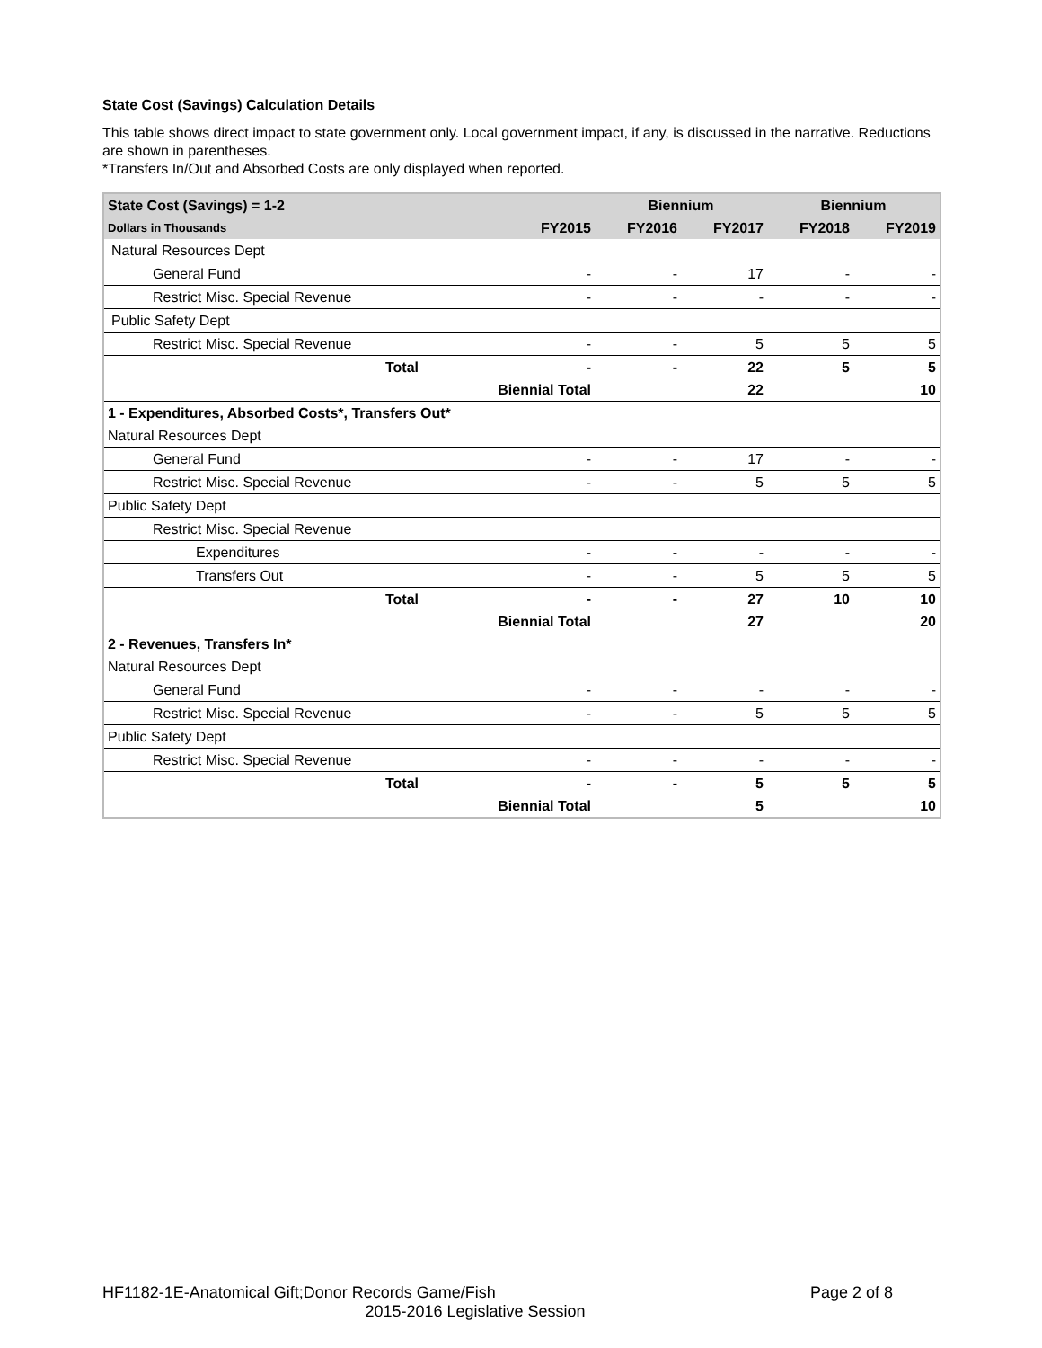State Cost (Savings) Calculation Details
This table shows direct impact to state government only. Local government impact, if any, is discussed in the narrative. Reductions are shown in parentheses.
*Transfers In/Out and Absorbed Costs are only displayed when reported.
| State Cost (Savings) = 1-2 | | | Biennium | | Biennium | |
| --- | --- | --- | --- | --- | --- | --- |
| Dollars in Thousands | | FY2015 | FY2016 | FY2017 | FY2018 | FY2019 |
| Natural Resources Dept | | | | | | |
| General Fund | | - | - | 17 | - | - |
| Restrict Misc. Special Revenue | | - | - | - | - | - |
| Public Safety Dept | | | | | | |
| Restrict Misc. Special Revenue | | - | - | 5 | 5 | 5 |
| Total | | - | - | 22 | 5 | 5 |
| Biennial Total | | | | 22 | | 10 |
| 1 - Expenditures, Absorbed Costs*, Transfers Out* | | | | | | |
| Natural Resources Dept | | | | | | |
| General Fund | | - | - | 17 | - | - |
| Restrict Misc. Special Revenue | | - | - | 5 | 5 | 5 |
| Public Safety Dept | | | | | | |
| Restrict Misc. Special Revenue | | | | | | |
| Expenditures | | - | - | - | - | - |
| Transfers Out | | - | - | 5 | 5 | 5 |
| Total | | - | - | 27 | 10 | 10 |
| Biennial Total | | | | 27 | | 20 |
| 2 - Revenues, Transfers In* | | | | | | |
| Natural Resources Dept | | | | | | |
| General Fund | | - | - | - | - | - |
| Restrict Misc. Special Revenue | | - | - | 5 | 5 | 5 |
| Public Safety Dept | | | | | | |
| Restrict Misc. Special Revenue | | - | - | - | - | - |
| Total | | - | - | 5 | 5 | 5 |
| Biennial Total | | | | 5 | | 10 |
HF1182-1E-Anatomical Gift;Donor Records Game/Fish Page 2 of 8
2015-2016 Legislative Session